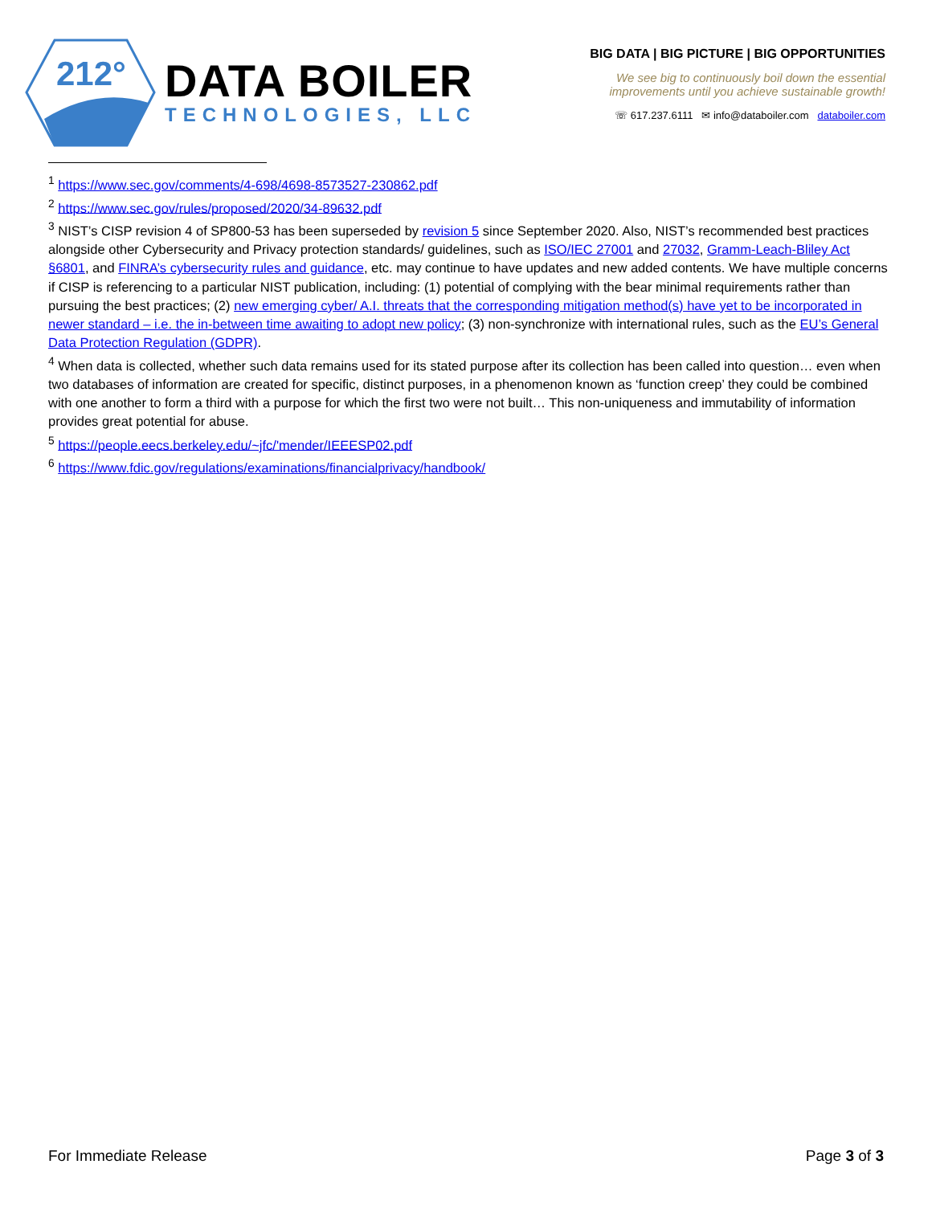212°
DATA BOILER
TECHNOLOGIES, LLC
BIG DATA | BIG PICTURE | BIG OPPORTUNITIES
We see big to continuously boil down the essential
improvements until you achieve sustainable growth!
☏ 617.237.6111 ✉ info@databoiler.com databoiler.com
<sup>1</sup> https://www.sec.gov/comments/4-698/4698-8573527-230862.pdf
<sup>2</sup> https://www.sec.gov/rules/proposed/2020/34-89632.pdf
<sup>3</sup> NIST’s CISP revision 4 of SP800-53 has been superseded by revision 5 since September 2020. Also, NIST’s recommended best practices alongside other Cybersecurity and Privacy protection standards/ guidelines, such as ISO/IEC 27001 and 27032, Gramm-Leach-Bliley Act §6801, and FINRA’s cybersecurity rules and guidance, etc. may continue to have updates and new added contents. We have multiple concerns if CISP is referencing to a particular NIST publication, including: (1) potential of complying with the bear minimal requirements rather than pursuing the best practices; (2) new emerging cyber/ A.I. threats that the corresponding mitigation method(s) have yet to be incorporated in newer standard – i.e. the in-between time awaiting to adopt new policy; (3) non-synchronize with international rules, such as the EU’s General Data Protection Regulation (GDPR).
<sup>4</sup> When data is collected, whether such data remains used for its stated purpose after its collection has been called into question… even when two databases of information are created for specific, distinct purposes, in a phenomenon known as ‘function creep’ they could be combined with one another to form a third with a purpose for which the first two were not built… This non-uniqueness and immutability of information provides great potential for abuse.
<sup>5</sup> https://people.eecs.berkeley.edu/~jfc/'mender/IEEESP02.pdf
<sup>6</sup> https://www.fdic.gov/regulations/examinations/financialprivacy/handbook/
For Immediate Release Page 3 of 3